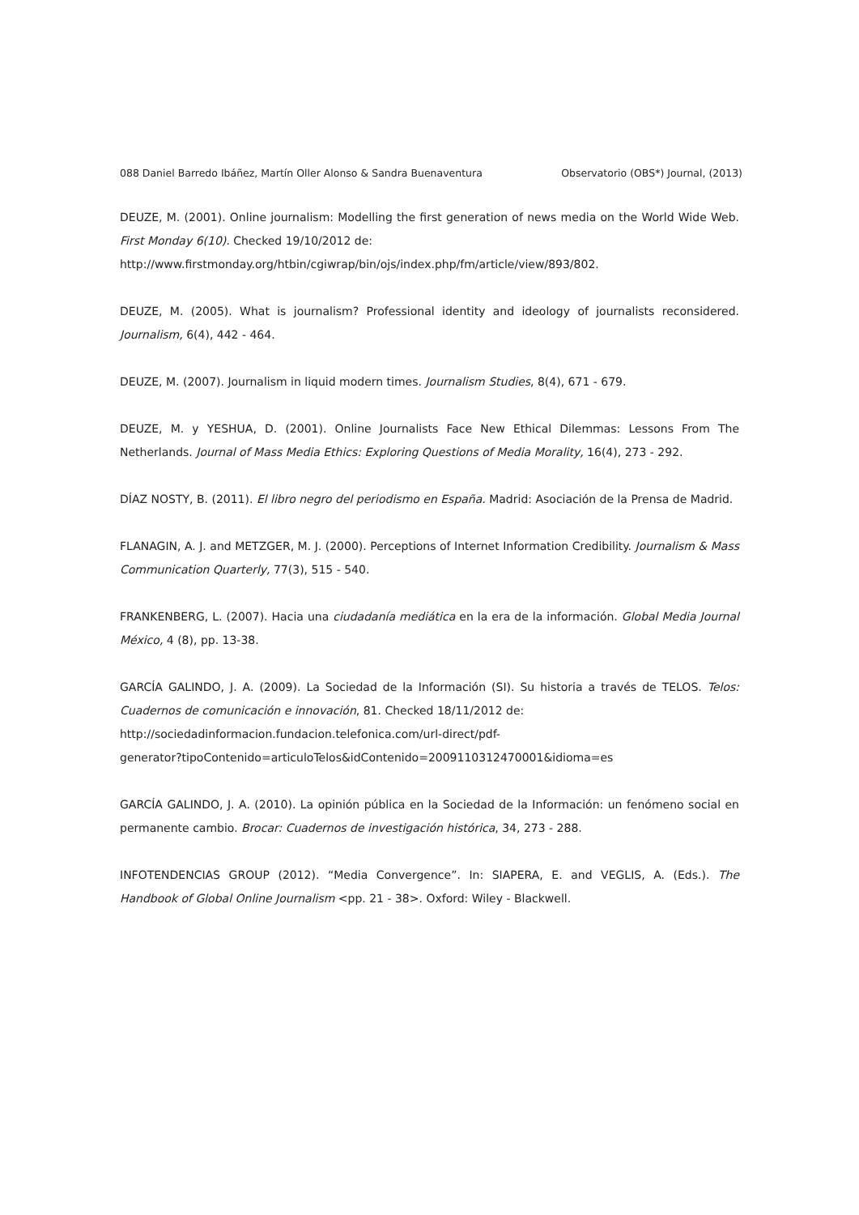088 Daniel Barredo Ibáñez, Martín Oller Alonso & Sandra Buenaventura Observatorio (OBS*) Journal, (2013)
DEUZE, M. (2001). Online journalism: Modelling the first generation of news media on the World Wide Web. First Monday 6(10). Checked 19/10/2012 de:
http://www.firstmonday.org/htbin/cgiwrap/bin/ojs/index.php/fm/article/view/893/802.
DEUZE, M. (2005). What is journalism? Professional identity and ideology of journalists reconsidered. Journalism, 6(4), 442 - 464.
DEUZE, M. (2007). Journalism in liquid modern times. Journalism Studies, 8(4), 671 - 679.
DEUZE, M. y YESHUA, D. (2001). Online Journalists Face New Ethical Dilemmas: Lessons From The Netherlands. Journal of Mass Media Ethics: Exploring Questions of Media Morality, 16(4), 273 - 292.
DÍAZ NOSTY, B. (2011). El libro negro del periodismo en España. Madrid: Asociación de la Prensa de Madrid.
FLANAGIN, A. J. and METZGER, M. J. (2000). Perceptions of Internet Information Credibility. Journalism & Mass Communication Quarterly, 77(3), 515 - 540.
FRANKENBERG, L. (2007). Hacia una ciudadanía mediática en la era de la información. Global Media Journal México, 4 (8), pp. 13-38.
GARCÍA GALINDO, J. A. (2009). La Sociedad de la Información (SI). Su historia a través de TELOS. Telos: Cuadernos de comunicación e innovación, 81. Checked 18/11/2012 de:
http://sociedadinformacion.fundacion.telefonica.com/url-direct/pdf-
generator?tipoContenido=articuloTelos&idContenido=2009110312470001&idioma=es
GARCÍA GALINDO, J. A. (2010). La opinión pública en la Sociedad de la Información: un fenómeno social en permanente cambio. Brocar: Cuadernos de investigación histórica, 34, 273 - 288.
INFOTENDENCIAS GROUP (2012). “Media Convergence”. In: SIAPERA, E. and VEGLIS, A. (Eds.). The Handbook of Global Online Journalism <pp. 21 - 38>. Oxford: Wiley - Blackwell.